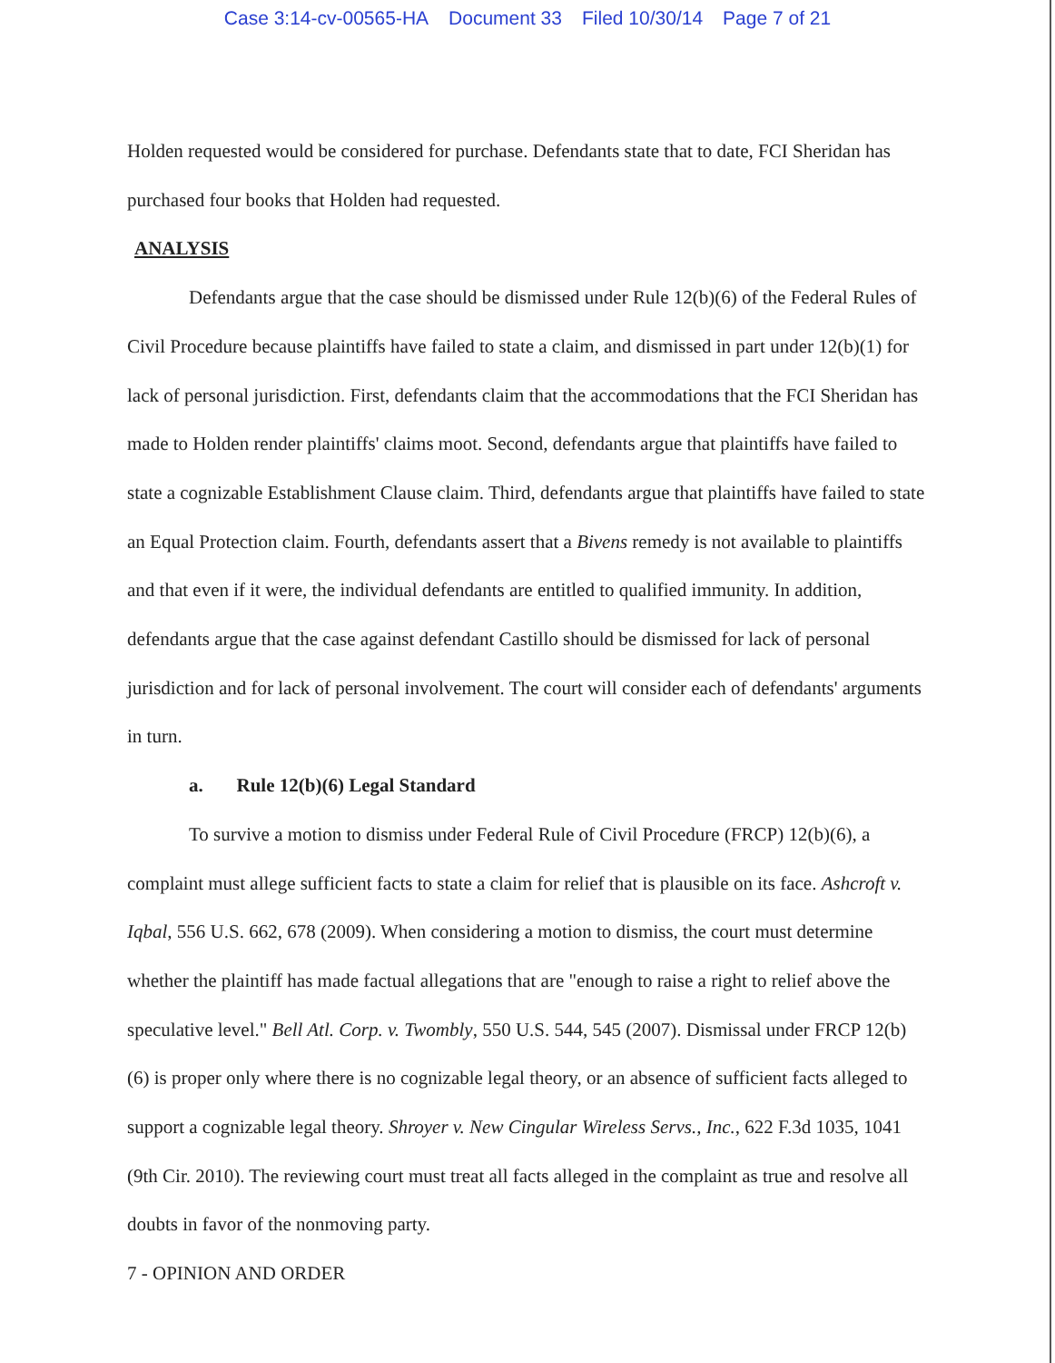Case 3:14-cv-00565-HA Document 33 Filed 10/30/14 Page 7 of 21
Holden requested would be considered for purchase. Defendants state that to date, FCI Sheridan has purchased four books that Holden had requested.
ANALYSIS
Defendants argue that the case should be dismissed under Rule 12(b)(6) of the Federal Rules of Civil Procedure because plaintiffs have failed to state a claim, and dismissed in part under 12(b)(1) for lack of personal jurisdiction. First, defendants claim that the accommodations that the FCI Sheridan has made to Holden render plaintiffs' claims moot. Second, defendants argue that plaintiffs have failed to state a cognizable Establishment Clause claim. Third, defendants argue that plaintiffs have failed to state an Equal Protection claim. Fourth, defendants assert that a Bivens remedy is not available to plaintiffs and that even if it were, the individual defendants are entitled to qualified immunity. In addition, defendants argue that the case against defendant Castillo should be dismissed for lack of personal jurisdiction and for lack of personal involvement. The court will consider each of defendants' arguments in turn.
a. Rule 12(b)(6) Legal Standard
To survive a motion to dismiss under Federal Rule of Civil Procedure (FRCP) 12(b)(6), a complaint must allege sufficient facts to state a claim for relief that is plausible on its face. Ashcroft v. Iqbal, 556 U.S. 662, 678 (2009). When considering a motion to dismiss, the court must determine whether the plaintiff has made factual allegations that are "enough to raise a right to relief above the speculative level." Bell Atl. Corp. v. Twombly, 550 U.S. 544, 545 (2007). Dismissal under FRCP 12(b)(6) is proper only where there is no cognizable legal theory, or an absence of sufficient facts alleged to support a cognizable legal theory. Shroyer v. New Cingular Wireless Servs., Inc., 622 F.3d 1035, 1041 (9th Cir. 2010). The reviewing court must treat all facts alleged in the complaint as true and resolve all doubts in favor of the nonmoving party.
7 - OPINION AND ORDER